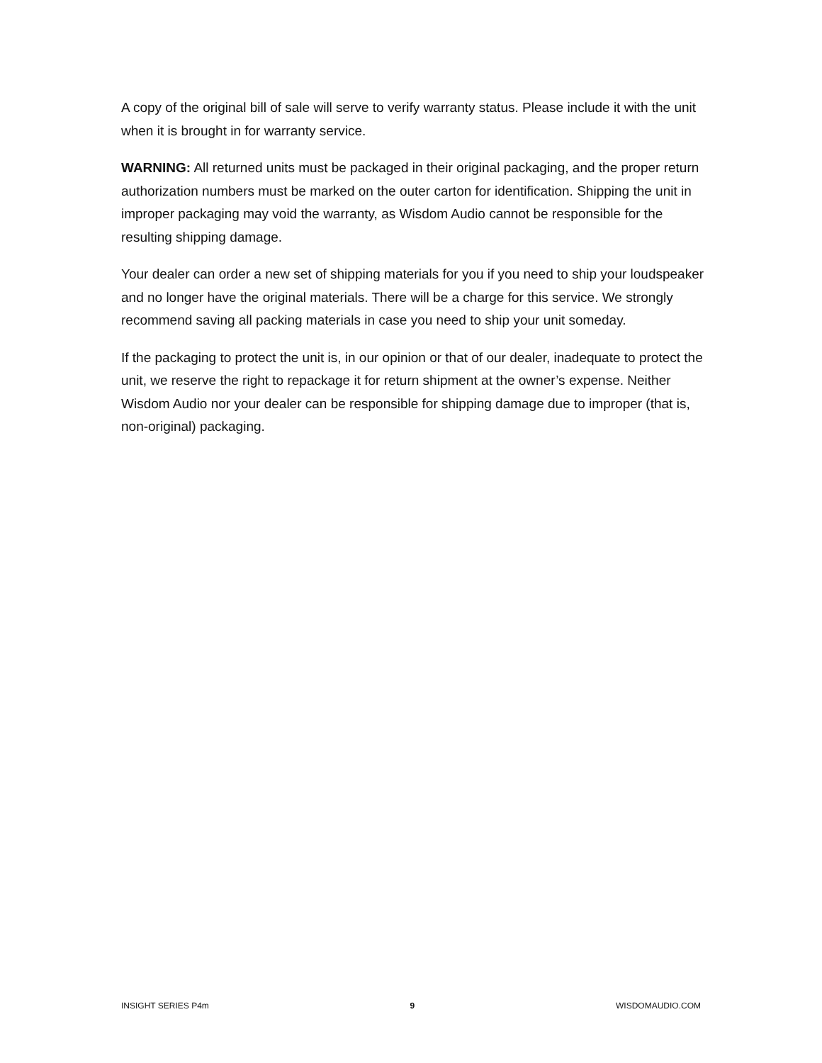A copy of the original bill of sale will serve to verify warranty status. Please include it with the unit when it is brought in for warranty service.
WARNING: All returned units must be packaged in their original packaging, and the proper return authorization numbers must be marked on the outer carton for identification. Shipping the unit in improper packaging may void the warranty, as Wisdom Audio cannot be responsible for the resulting shipping damage.
Your dealer can order a new set of shipping materials for you if you need to ship your loudspeaker and no longer have the original materials. There will be a charge for this service. We strongly recommend saving all packing materials in case you need to ship your unit someday.
If the packaging to protect the unit is, in our opinion or that of our dealer, inadequate to protect the unit, we reserve the right to repackage it for return shipment at the owner’s expense. Neither Wisdom Audio nor your dealer can be responsible for shipping damage due to improper (that is, non-original) packaging.
INSIGHT SERIES P4m 9 WISDOMAUDIO.COM